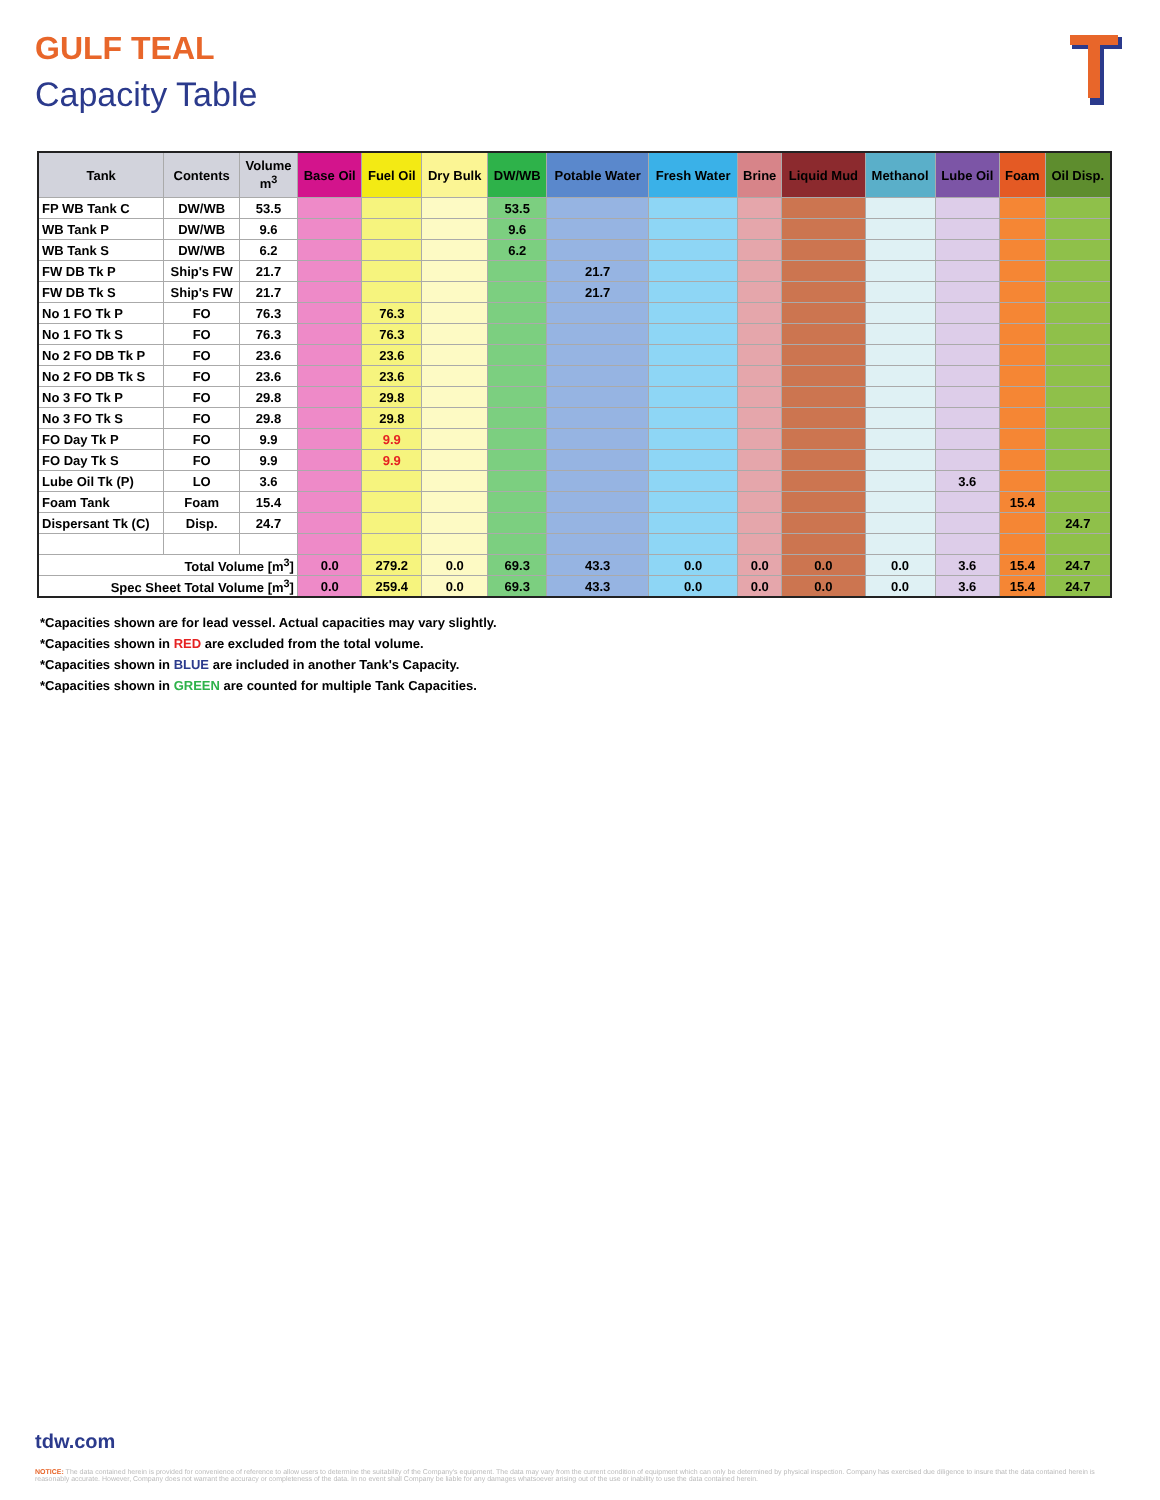GULF TEAL
Capacity Table
| Tank | Contents | Volume m<sup>3</sup> | Base Oil | Fuel Oil | Dry Bulk | DW/WB | Potable Water | Fresh Water | Brine | Liquid Mud | Methanol | Lube Oil | Foam | Oil Disp. |
| --- | --- | --- | --- | --- | --- | --- | --- | --- | --- | --- | --- | --- | --- | --- |
| FP WB Tank C | DW/WB | 53.5 | | | | 53.5 | | | | | | | | |
| WB Tank P | DW/WB | 9.6 | | | | 9.6 | | | | | | | | |
| WB Tank S | DW/WB | 6.2 | | | | 6.2 | | | | | | | | |
| FW DB Tk P | Ship's FW | 21.7 | | | | | 21.7 | | | | | | | |
| FW DB Tk S | Ship's FW | 21.7 | | | | | 21.7 | | | | | | | |
| No 1 FO Tk P | FO | 76.3 | | 76.3 | | | | | | | | | | |
| No 1 FO Tk S | FO | 76.3 | | 76.3 | | | | | | | | | | |
| No 2 FO DB Tk P | FO | 23.6 | | 23.6 | | | | | | | | | | |
| No 2 FO DB Tk S | FO | 23.6 | | 23.6 | | | | | | | | | | |
| No 3 FO Tk P | FO | 29.8 | | 29.8 | | | | | | | | | | |
| No 3 FO Tk S | FO | 29.8 | | 29.8 | | | | | | | | | | |
| FO Day Tk P | FO | 9.9 | | 9.9 | | | | | | | | | | |
| FO Day Tk S | FO | 9.9 | | 9.9 | | | | | | | | | | |
| Lube Oil Tk (P) | LO | 3.6 | | | | | | | | | | 3.6 | | |
| Foam Tank | Foam | 15.4 | | | | | | | | | | | 15.4 | |
| Dispersant Tk (C) | Disp. | 24.7 | | | | | | | | | | | | 24.7 |
| Total Volume [m<sup>3</sup>] | | | 0.0 | 279.2 | 0.0 | 69.3 | 43.3 | 0.0 | 0.0 | 0.0 | 0.0 | 3.6 | 15.4 | 24.7 |
| Spec Sheet Total Volume [m<sup>3</sup>] | | | 0.0 | 259.4 | 0.0 | 69.3 | 43.3 | 0.0 | 0.0 | 0.0 | 0.0 | 3.6 | 15.4 | 24.7 |
*Capacities shown are for lead vessel. Actual capacities may vary slightly.
*Capacities shown in RED are excluded from the total volume.
*Capacities shown in BLUE are included in another Tank's Capacity.
*Capacities shown in GREEN are counted for multiple Tank Capacities.
tdw.com
NOTICE: The data contained herein is provided for convenience of reference to allow users to determine the suitability of the Company's equipment. The data may vary from the current condition of equipment which can only be determined by physical inspection. Company has exercised due diligence to insure that the data contained herein is reasonably accurate. However, Company does not warrant the accuracy or completeness of the data. In no event shall Company be liable for any damages whatsoever arising out of the use or inability to use the data contained herein.